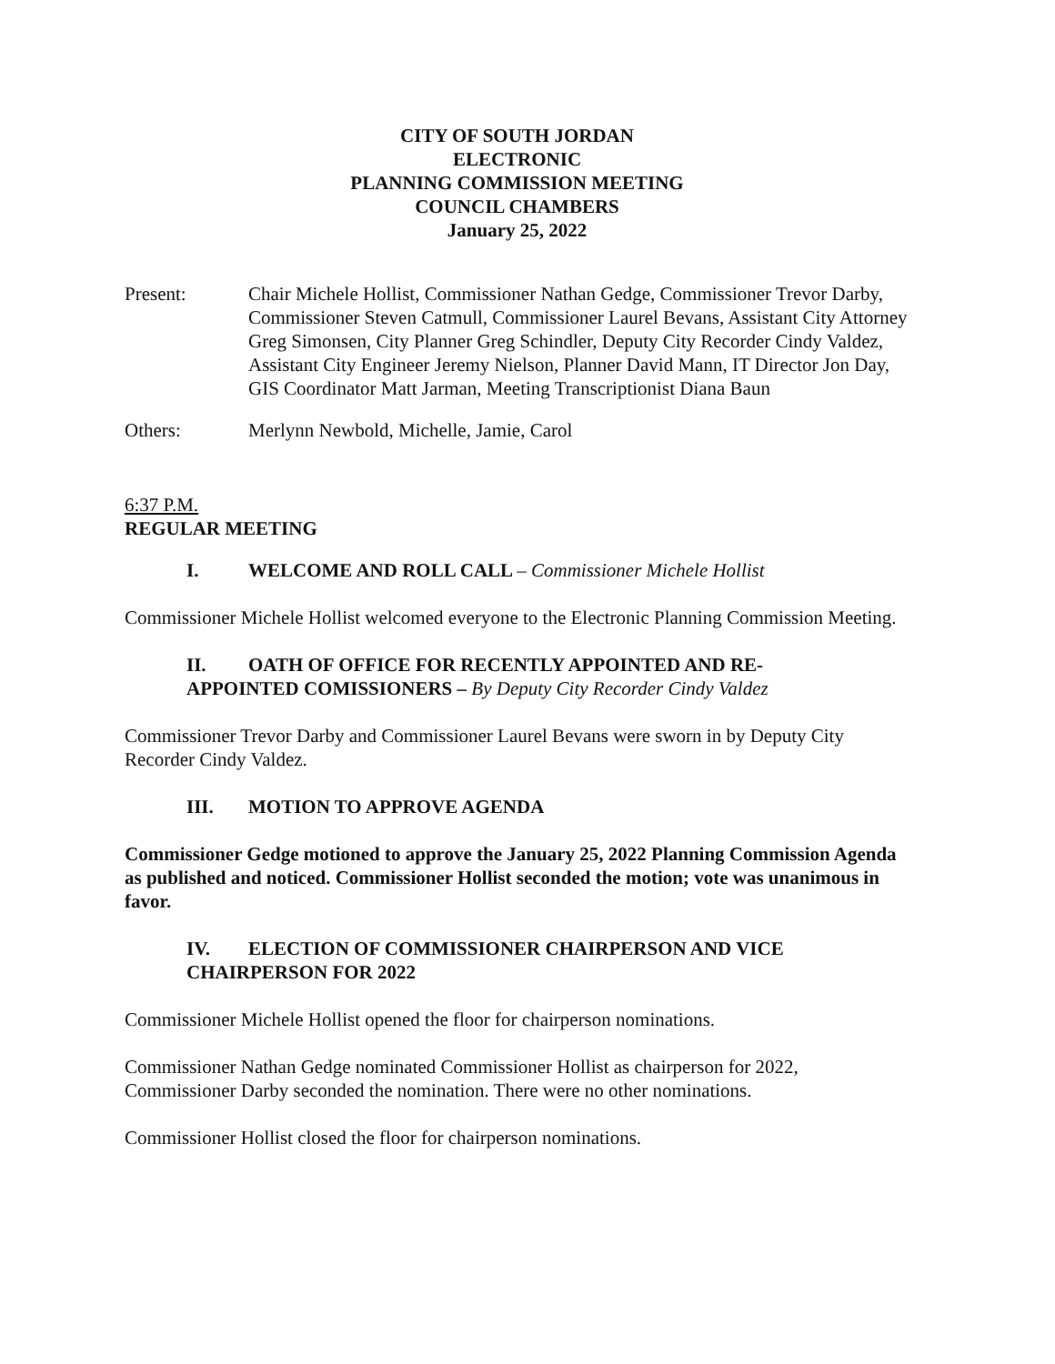CITY OF SOUTH JORDAN
ELECTRONIC
PLANNING COMMISSION MEETING
COUNCIL CHAMBERS
January 25, 2022
Present: Chair Michele Hollist, Commissioner Nathan Gedge, Commissioner Trevor Darby, Commissioner Steven Catmull, Commissioner Laurel Bevans, Assistant City Attorney Greg Simonsen, City Planner Greg Schindler, Deputy City Recorder Cindy Valdez, Assistant City Engineer Jeremy Nielson, Planner David Mann, IT Director Jon Day, GIS Coordinator Matt Jarman, Meeting Transcriptionist Diana Baun
Others: Merlynn Newbold, Michelle, Jamie, Carol
6:37 P.M.
REGULAR MEETING
I. WELCOME AND ROLL CALL – Commissioner Michele Hollist
Commissioner Michele Hollist welcomed everyone to the Electronic Planning Commission Meeting.
II. OATH OF OFFICE FOR RECENTLY APPOINTED AND RE-
APPOINTED COMISSIONERS – By Deputy City Recorder Cindy Valdez
Commissioner Trevor Darby and Commissioner Laurel Bevans were sworn in by Deputy City Recorder Cindy Valdez.
III. MOTION TO APPROVE AGENDA
Commissioner Gedge motioned to approve the January 25, 2022 Planning Commission Agenda as published and noticed. Commissioner Hollist seconded the motion; vote was unanimous in favor.
IV. ELECTION OF COMMISSIONER CHAIRPERSON AND VICE
CHAIRPERSON FOR 2022
Commissioner Michele Hollist opened the floor for chairperson nominations.
Commissioner Nathan Gedge nominated Commissioner Hollist as chairperson for 2022, Commissioner Darby seconded the nomination. There were no other nominations.
Commissioner Hollist closed the floor for chairperson nominations.